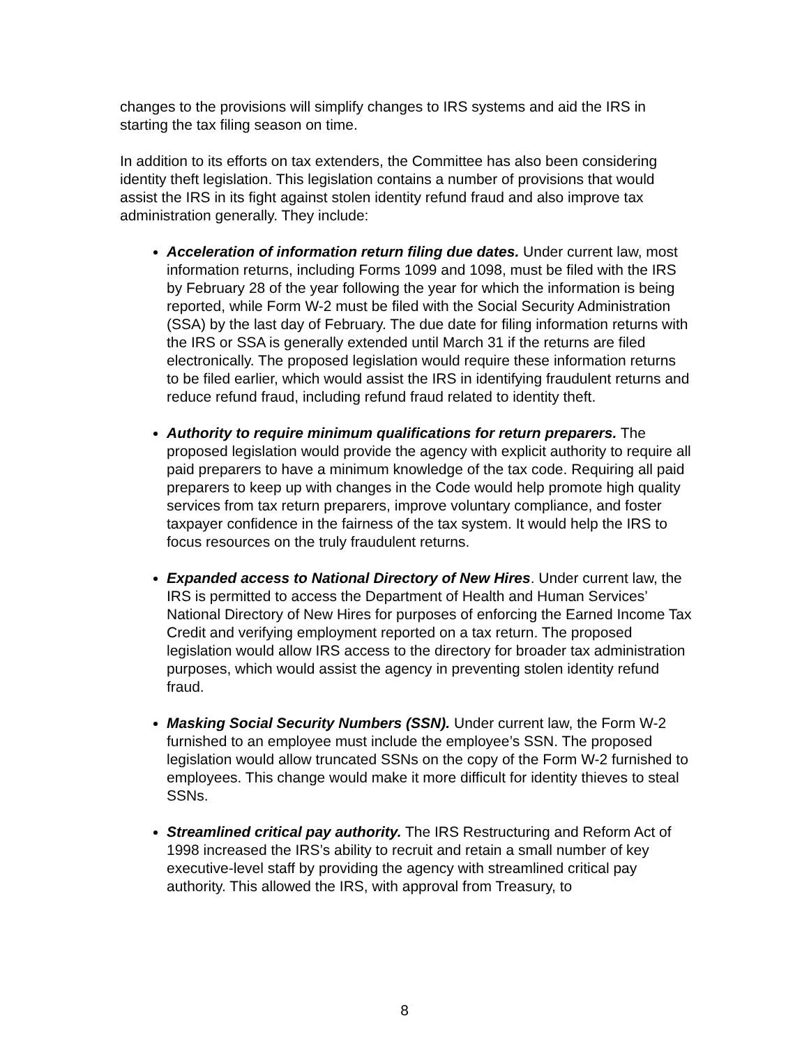changes to the provisions will simplify changes to IRS systems and aid the IRS in starting the tax filing season on time.
In addition to its efforts on tax extenders, the Committee has also been considering identity theft legislation. This legislation contains a number of provisions that would assist the IRS in its fight against stolen identity refund fraud and also improve tax administration generally. They include:
Acceleration of information return filing due dates. Under current law, most information returns, including Forms 1099 and 1098, must be filed with the IRS by February 28 of the year following the year for which the information is being reported, while Form W-2 must be filed with the Social Security Administration (SSA) by the last day of February. The due date for filing information returns with the IRS or SSA is generally extended until March 31 if the returns are filed electronically. The proposed legislation would require these information returns to be filed earlier, which would assist the IRS in identifying fraudulent returns and reduce refund fraud, including refund fraud related to identity theft.
Authority to require minimum qualifications for return preparers. The proposed legislation would provide the agency with explicit authority to require all paid preparers to have a minimum knowledge of the tax code. Requiring all paid preparers to keep up with changes in the Code would help promote high quality services from tax return preparers, improve voluntary compliance, and foster taxpayer confidence in the fairness of the tax system. It would help the IRS to focus resources on the truly fraudulent returns.
Expanded access to National Directory of New Hires. Under current law, the IRS is permitted to access the Department of Health and Human Services’ National Directory of New Hires for purposes of enforcing the Earned Income Tax Credit and verifying employment reported on a tax return. The proposed legislation would allow IRS access to the directory for broader tax administration purposes, which would assist the agency in preventing stolen identity refund fraud.
Masking Social Security Numbers (SSN). Under current law, the Form W-2 furnished to an employee must include the employee’s SSN. The proposed legislation would allow truncated SSNs on the copy of the Form W-2 furnished to employees. This change would make it more difficult for identity thieves to steal SSNs.
Streamlined critical pay authority. The IRS Restructuring and Reform Act of 1998 increased the IRS’s ability to recruit and retain a small number of key executive-level staff by providing the agency with streamlined critical pay authority. This allowed the IRS, with approval from Treasury, to
8